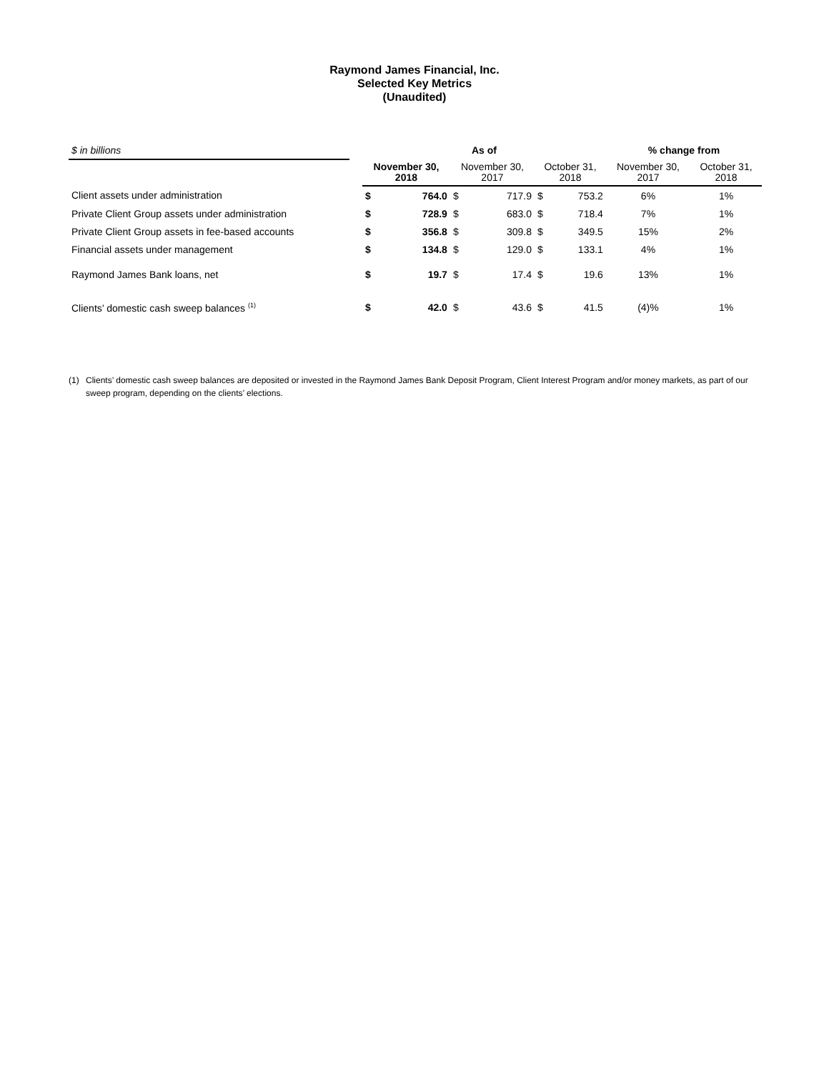Raymond James Financial, Inc.
Selected Key Metrics
(Unaudited)
| $ in billions | | As of | | | | | | % change from | |
| | | November 30, 2018 | | November 30, 2017 | | October 31, 2018 | | November 30, 2017 | October 31, 2018 |
| Client assets under administration | | $ | 764.0 | $ | 717.9 | $ | 753.2 | 6% | 1% |
| Private Client Group assets under administration | | $ | 728.9 | $ | 683.0 | $ | 718.4 | 7% | 1% |
| Private Client Group assets in fee-based accounts | | $ | 356.8 | $ | 309.8 | $ | 349.5 | 15% | 2% |
| Financial assets under management | | $ | 134.8 | $ | 129.0 | $ | 133.1 | 4% | 1% |
| Raymond James Bank loans, net | | $ | 19.7 | $ | 17.4 | $ | 19.6 | 13% | 1% |
| Clients’ domestic cash sweep balances <sup>(1)</sup> | | $ | 42.0 | $ | 43.6 | $ | 41.5 | (4)% | 1% |
(1) Clients’ domestic cash sweep balances are deposited or invested in the Raymond James Bank Deposit Program, Client Interest Program and/or money markets, as part of our sweep program, depending on the clients’ elections.